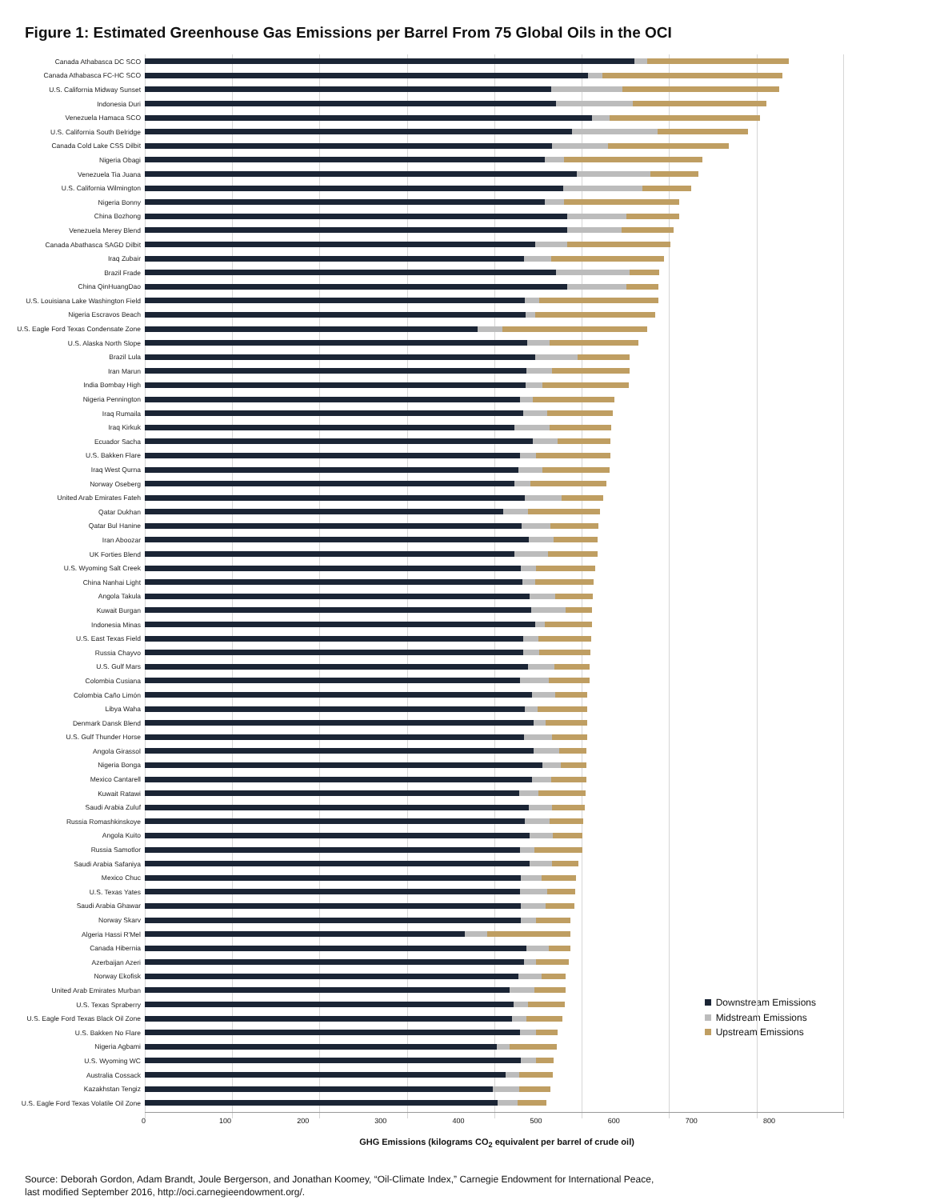Figure 1: Estimated Greenhouse Gas Emissions per Barrel From 75 Global Oils in the OCI
Canada Athabasca DC SCO
Canada Athabasca FC-HC SCO
U.S. California Midway Sunset
Indonesia Duri
Venezuela Hamaca SCO
U.S. California South Belridge
Canada Cold Lake CSS Dilbit
Nigeria Obagi
Venezuela Tia Juana
U.S. California Wilmington
Nigeria Bonny
China Bozhong
Venezuela Merey Blend
Canada Abathasca SAGD Dilbit
Iraq Zubair
Brazil Frade
China QinHuangDao
U.S. Louisiana Lake Washington Field
Nigeria Escravos Beach
U.S. Eagle Ford Texas Condensate Zone
U.S. Alaska North Slope
Brazil Lula
Iran Marun
India Bombay High
Nigeria Pennington
Iraq Rumaila
Iraq Kirkuk
Ecuador Sacha
U.S. Bakken Flare
Iraq West Qurna
Norway Oseberg
United Arab Emirates Fateh
Qatar Dukhan
Qatar Bul Hanine
Iran Aboozar
UK Forties Blend
U.S. Wyoming Salt Creek
China Nanhai Light
Angola Takula
Kuwait Burgan
Indonesia Minas
U.S. East Texas Field
Russia Chayvo
U.S. Gulf Mars
Colombia Cusiana
Colombia Caño Limón
Libya Waha
Denmark Dansk Blend
U.S. Gulf Thunder Horse
Angola Girassol
Nigeria Bonga
Mexico Cantarell
Kuwait Ratawi
Saudi Arabia Zuluf
Russia Romashkinskoye
Angola Kuito
Russia Samotlor
Saudi Arabia Safaniya
Mexico Chuc
U.S. Texas Yates
Saudi Arabia Ghawar
Norway Skarv
Algeria Hassi R'Mel
Canada Hibernia
Azerbaijan Azeri
Norway Ekofisk
United Arab Emirates Murban
U.S. Texas Spraberry
U.S. Eagle Ford Texas Black Oil Zone
U.S. Bakken No Flare
Nigeria Agbami
U.S. Wyoming WC
Australia Cossack
Kazakhstan Tengiz
U.S. Eagle Ford Texas Volatile Oil Zone
Downstream Emissions
Midstream Emissions
Upstream Emissions
0 100 200 300 400 500 600 700 800
GHG Emissions (kilograms CO<sub>2</sub> equivalent per barrel of crude oil)
Source: Deborah Gordon, Adam Brandt, Joule Bergerson, and Jonathan Koomey, “Oil-Climate Index,” Carnegie Endowment for International Peace,
last modified September 2016, http://oci.carnegieendowment.org/.